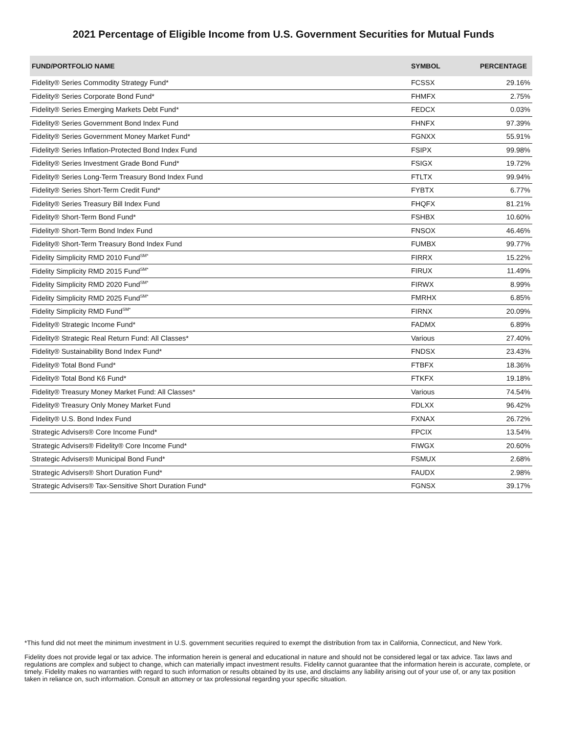2021 Percentage of Eligible Income from U.S. Government Securities for Mutual Funds
| FUND/PORTFOLIO NAME | SYMBOL | PERCENTAGE |
| --- | --- | --- |
| Fidelity® Series Commodity Strategy Fund* | FCSSX | 29.16% |
| Fidelity® Series Corporate Bond Fund* | FHMFX | 2.75% |
| Fidelity® Series Emerging Markets Debt Fund* | FEDCX | 0.03% |
| Fidelity® Series Government Bond Index Fund | FHNFX | 97.39% |
| Fidelity® Series Government Money Market Fund* | FGNXX | 55.91% |
| Fidelity® Series Inflation-Protected Bond Index Fund | FSIPX | 99.98% |
| Fidelity® Series Investment Grade Bond Fund* | FSIGX | 19.72% |
| Fidelity® Series Long-Term Treasury Bond Index Fund | FTLTX | 99.94% |
| Fidelity® Series Short-Term Credit Fund* | FYBTX | 6.77% |
| Fidelity® Series Treasury Bill Index Fund | FHQFX | 81.21% |
| Fidelity® Short-Term Bond Fund* | FSHBX | 10.60% |
| Fidelity® Short-Term Bond Index Fund | FNSOX | 46.46% |
| Fidelity® Short-Term Treasury Bond Index Fund | FUMBX | 99.77% |
| Fidelity Simplicity RMD 2010 Fund<sup>SM*</sup> | FIRRX | 15.22% |
| Fidelity Simplicity RMD 2015 Fund<sup>SM*</sup> | FIRUX | 11.49% |
| Fidelity Simplicity RMD 2020 Fund<sup>SM*</sup> | FIRWX | 8.99% |
| Fidelity Simplicity RMD 2025 Fund<sup>SM*</sup> | FMRHX | 6.85% |
| Fidelity Simplicity RMD Fund<sup>SM*</sup> | FIRNX | 20.09% |
| Fidelity® Strategic Income Fund* | FADMX | 6.89% |
| Fidelity® Strategic Real Return Fund: All Classes* | Various | 27.40% |
| Fidelity® Sustainability Bond Index Fund* | FNDSX | 23.43% |
| Fidelity® Total Bond Fund* | FTBFX | 18.36% |
| Fidelity® Total Bond K6 Fund* | FTKFX | 19.18% |
| Fidelity® Treasury Money Market Fund: All Classes* | Various | 74.54% |
| Fidelity® Treasury Only Money Market Fund | FDLXX | 96.42% |
| Fidelity® U.S. Bond Index Fund | FXNAX | 26.72% |
| Strategic Advisers® Core Income Fund* | FPCIX | 13.54% |
| Strategic Advisers® Fidelity® Core Income Fund* | FIWGX | 20.60% |
| Strategic Advisers® Municipal Bond Fund* | FSMUX | 2.68% |
| Strategic Advisers® Short Duration Fund* | FAUDX | 2.98% |
| Strategic Advisers® Tax-Sensitive Short Duration Fund* | FGNSX | 39.17% |
*This fund did not meet the minimum investment in U.S. government securities required to exempt the distribution from tax in California, Connecticut, and New York.
Fidelity does not provide legal or tax advice. The information herein is general and educational in nature and should not be considered legal or tax advice. Tax laws and regulations are complex and subject to change, which can materially impact investment results. Fidelity cannot guarantee that the information herein is accurate, complete, or timely. Fidelity makes no warranties with regard to such information or results obtained by its use, and disclaims any liability arising out of your use of, or any tax position taken in reliance on, such information. Consult an attorney or tax professional regarding your specific situation.